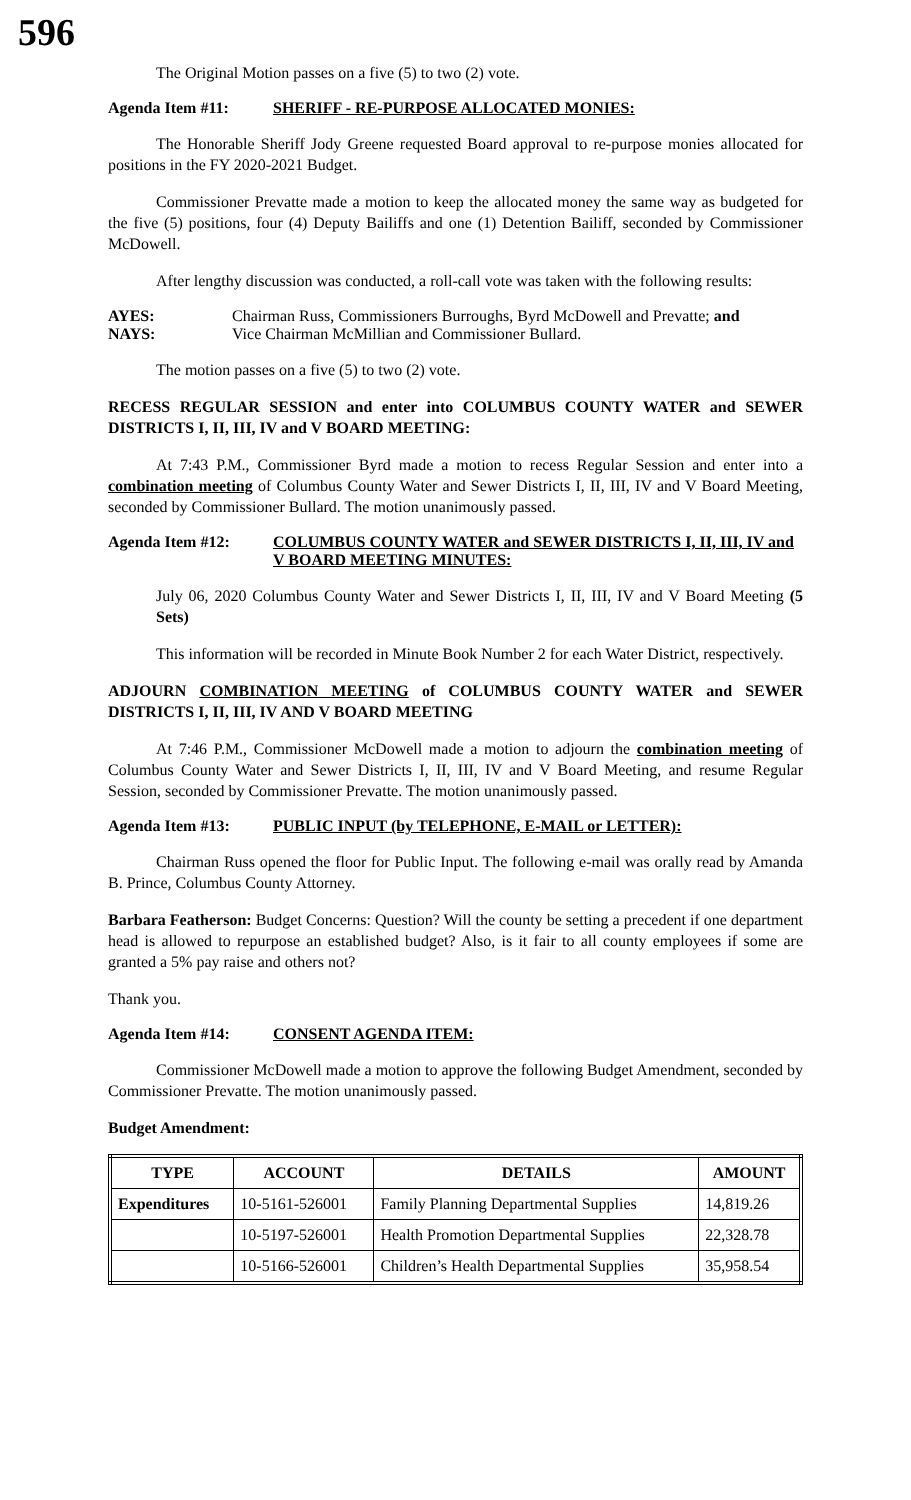596
The Original Motion passes on a five (5) to two (2) vote.
Agenda Item #11: SHERIFF - RE-PURPOSE ALLOCATED MONIES:
The Honorable Sheriff Jody Greene requested Board approval to re-purpose monies allocated for positions in the FY 2020-2021 Budget.
Commissioner Prevatte made a motion to keep the allocated money the same way as budgeted for the five (5) positions, four (4) Deputy Bailiffs and one (1) Detention Bailiff, seconded by Commissioner McDowell.
After lengthy discussion was conducted, a roll-call vote was taken with the following results:
AYES: Chairman Russ, Commissioners Burroughs, Byrd McDowell and Prevatte; and
NAYS: Vice Chairman McMillian and Commissioner Bullard.
The motion passes on a five (5) to two (2) vote.
RECESS REGULAR SESSION and enter into COLUMBUS COUNTY WATER and SEWER DISTRICTS I, II, III, IV and V BOARD MEETING:
At 7:43 P.M., Commissioner Byrd made a motion to recess Regular Session and enter into a combination meeting of Columbus County Water and Sewer Districts I, II, III, IV and V Board Meeting, seconded by Commissioner Bullard. The motion unanimously passed.
Agenda Item #12: COLUMBUS COUNTY WATER and SEWER DISTRICTS I, II, III, IV and V BOARD MEETING MINUTES:
July 06, 2020 Columbus County Water and Sewer Districts I, II, III, IV and V Board Meeting (5 Sets)
This information will be recorded in Minute Book Number 2 for each Water District, respectively.
ADJOURN COMBINATION MEETING of COLUMBUS COUNTY WATER and SEWER DISTRICTS I, II, III, IV AND V BOARD MEETING
At 7:46 P.M., Commissioner McDowell made a motion to adjourn the combination meeting of Columbus County Water and Sewer Districts I, II, III, IV and V Board Meeting, and resume Regular Session, seconded by Commissioner Prevatte. The motion unanimously passed.
Agenda Item #13: PUBLIC INPUT (by TELEPHONE, E-MAIL or LETTER):
Chairman Russ opened the floor for Public Input. The following e-mail was orally read by Amanda B. Prince, Columbus County Attorney.
Barbara Featherson: Budget Concerns: Question? Will the county be setting a precedent if one department head is allowed to repurpose an established budget? Also, is it fair to all county employees if some are granted a 5% pay raise and others not?
Thank you.
Agenda Item #14: CONSENT AGENDA ITEM:
Commissioner McDowell made a motion to approve the following Budget Amendment, seconded by Commissioner Prevatte. The motion unanimously passed.
Budget Amendment:
| TYPE | ACCOUNT | DETAILS | AMOUNT |
| --- | --- | --- | --- |
| Expenditures | 10-5161-526001 | Family Planning Departmental Supplies | 14,819.26 |
| | 10-5197-526001 | Health Promotion Departmental Supplies | 22,328.78 |
| | 10-5166-526001 | Children’s Health Departmental Supplies | 35,958.54 |